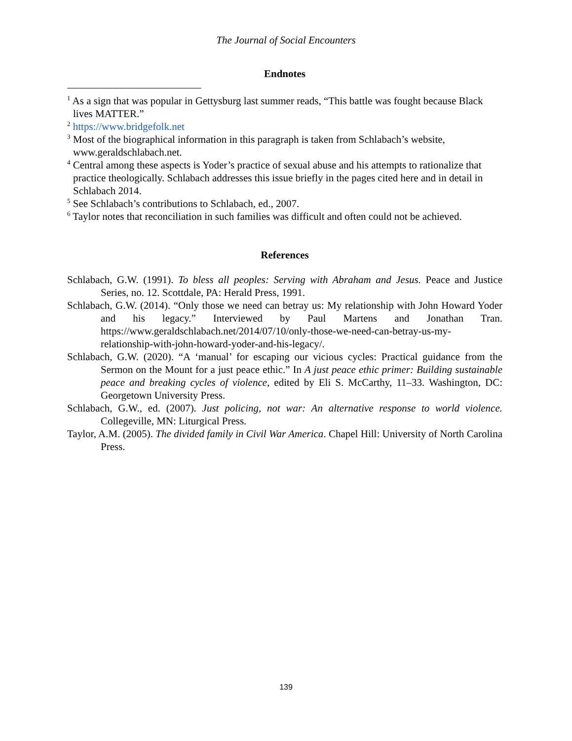The Journal of Social Encounters
Endnotes
<sup>1</sup> As a sign that was popular in Gettysburg last summer reads, “This battle was fought because Black lives MATTER.”
<sup>2</sup> https://www.bridgefolk.net
<sup>3</sup> Most of the biographical information in this paragraph is taken from Schlabach’s website, www.geraldschlabach.net.
<sup>4</sup> Central among these aspects is Yoder’s practice of sexual abuse and his attempts to rationalize that practice theologically. Schlabach addresses this issue briefly in the pages cited here and in detail in Schlabach 2014.
<sup>5</sup> See Schlabach’s contributions to Schlabach, ed., 2007.
<sup>6</sup> Taylor notes that reconciliation in such families was difficult and often could not be achieved.
References
Schlabach, G.W. (1991). To bless all peoples: Serving with Abraham and Jesus. Peace and Justice Series, no. 12. Scottdale, PA: Herald Press, 1991.
Schlabach, G.W. (2014). “Only those we need can betray us: My relationship with John Howard Yoder and his legacy.” Interviewed by Paul Martens and Jonathan Tran. https://www.geraldschlabach.net/2014/07/10/only-those-we-need-can-betray-us-my-relationship-with-john-howard-yoder-and-his-legacy/.
Schlabach, G.W. (2020). “A ‘manual’ for escaping our vicious cycles: Practical guidance from the Sermon on the Mount for a just peace ethic.” In A just peace ethic primer: Building sustainable peace and breaking cycles of violence, edited by Eli S. McCarthy, 11–33. Washington, DC: Georgetown University Press.
Schlabach, G.W., ed. (2007). Just policing, not war: An alternative response to world violence. Collegeville, MN: Liturgical Press.
Taylor, A.M. (2005). The divided family in Civil War America. Chapel Hill: University of North Carolina Press.
139